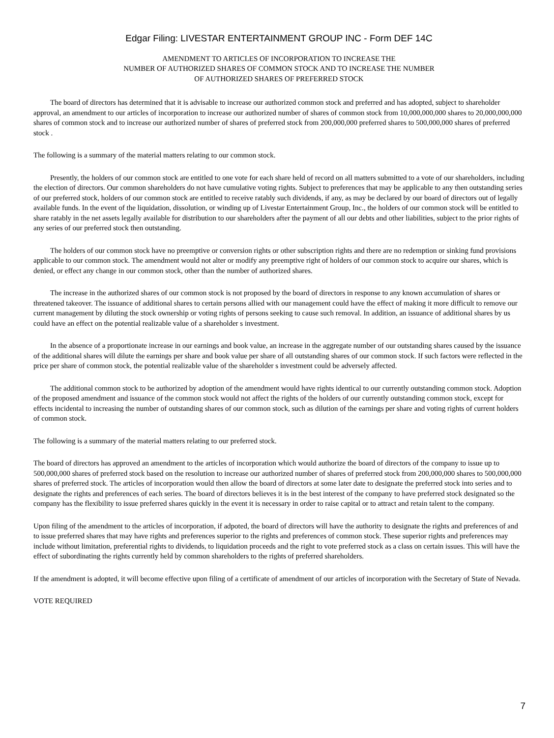Edgar Filing: LIVESTAR ENTERTAINMENT GROUP INC - Form DEF 14C
AMENDMENT TO ARTICLES OF INCORPORATION TO INCREASE THE
NUMBER OF AUTHORIZED SHARES OF COMMON STOCK AND TO INCREASE THE NUMBER
OF AUTHORIZED SHARES OF PREFERRED STOCK
The board of directors has determined that it is advisable to increase our authorized common stock and preferred and has adopted, subject to shareholder approval, an amendment to our articles of incorporation to increase our authorized number of shares of common stock from 10,000,000,000 shares to 20,000,000,000 shares of common stock and to increase our authorized number of shares of preferred stock from 200,000,000 preferred shares to 500,000,000 shares of preferred stock .
The following is a summary of the material matters relating to our common stock.
Presently, the holders of our common stock are entitled to one vote for each share held of record on all matters submitted to a vote of our shareholders, including the election of directors. Our common shareholders do not have cumulative voting rights. Subject to preferences that may be applicable to any then outstanding series of our preferred stock, holders of our common stock are entitled to receive ratably such dividends, if any, as may be declared by our board of directors out of legally available funds. In the event of the liquidation, dissolution, or winding up of Livestar Entertainment Group, Inc., the holders of our common stock will be entitled to share ratably in the net assets legally available for distribution to our shareholders after the payment of all our debts and other liabilities, subject to the prior rights of any series of our preferred stock then outstanding.
The holders of our common stock have no preemptive or conversion rights or other subscription rights and there are no redemption or sinking fund provisions applicable to our common stock. The amendment would not alter or modify any preemptive right of holders of our common stock to acquire our shares, which is denied, or effect any change in our common stock, other than the number of authorized shares.
The increase in the authorized shares of our common stock is not proposed by the board of directors in response to any known accumulation of shares or threatened takeover. The issuance of additional shares to certain persons allied with our management could have the effect of making it more difficult to remove our current management by diluting the stock ownership or voting rights of persons seeking to cause such removal. In addition, an issuance of additional shares by us could have an effect on the potential realizable value of a shareholder s investment.
In the absence of a proportionate increase in our earnings and book value, an increase in the aggregate number of our outstanding shares caused by the issuance of the additional shares will dilute the earnings per share and book value per share of all outstanding shares of our common stock. If such factors were reflected in the price per share of common stock, the potential realizable value of the shareholder s investment could be adversely affected.
The additional common stock to be authorized by adoption of the amendment would have rights identical to our currently outstanding common stock. Adoption of the proposed amendment and issuance of the common stock would not affect the rights of the holders of our currently outstanding common stock, except for effects incidental to increasing the number of outstanding shares of our common stock, such as dilution of the earnings per share and voting rights of current holders of common stock.
The following is a summary of the material matters relating to our preferred stock.
The board of directors has approved an amendment to the articles of incorporation which would authorize the board of directors of the company to issue up to 500,000,000 shares of preferred stock based on the resolution to increase our authorized number of shares of preferred stock from 200,000,000 shares to 500,000,000 shares of preferred stock. The articles of incorporation would then allow the board of directors at some later date to designate the preferred stock into series and to designate the rights and preferences of each series. The board of directors believes it is in the best interest of the company to have preferred stock designated so the company has the flexibility to issue preferred shares quickly in the event it is necessary in order to raise capital or to attract and retain talent to the company.
Upon filing of the amendment to the articles of incorporation, if adpoted, the board of directors will have the authority to designate the rights and preferences of and to issue preferred shares that may have rights and preferences superior to the rights and preferences of common stock. These superior rights and preferences may include without limitation, preferential rights to dividends, to liquidation proceeds and the right to vote preferred stock as a class on certain issues. This will have the effect of subordinating the rights currently held by common shareholders to the rights of preferred shareholders.
If the amendment is adopted, it will become effective upon filing of a certificate of amendment of our articles of incorporation with the Secretary of State of Nevada.
VOTE REQUIRED
7